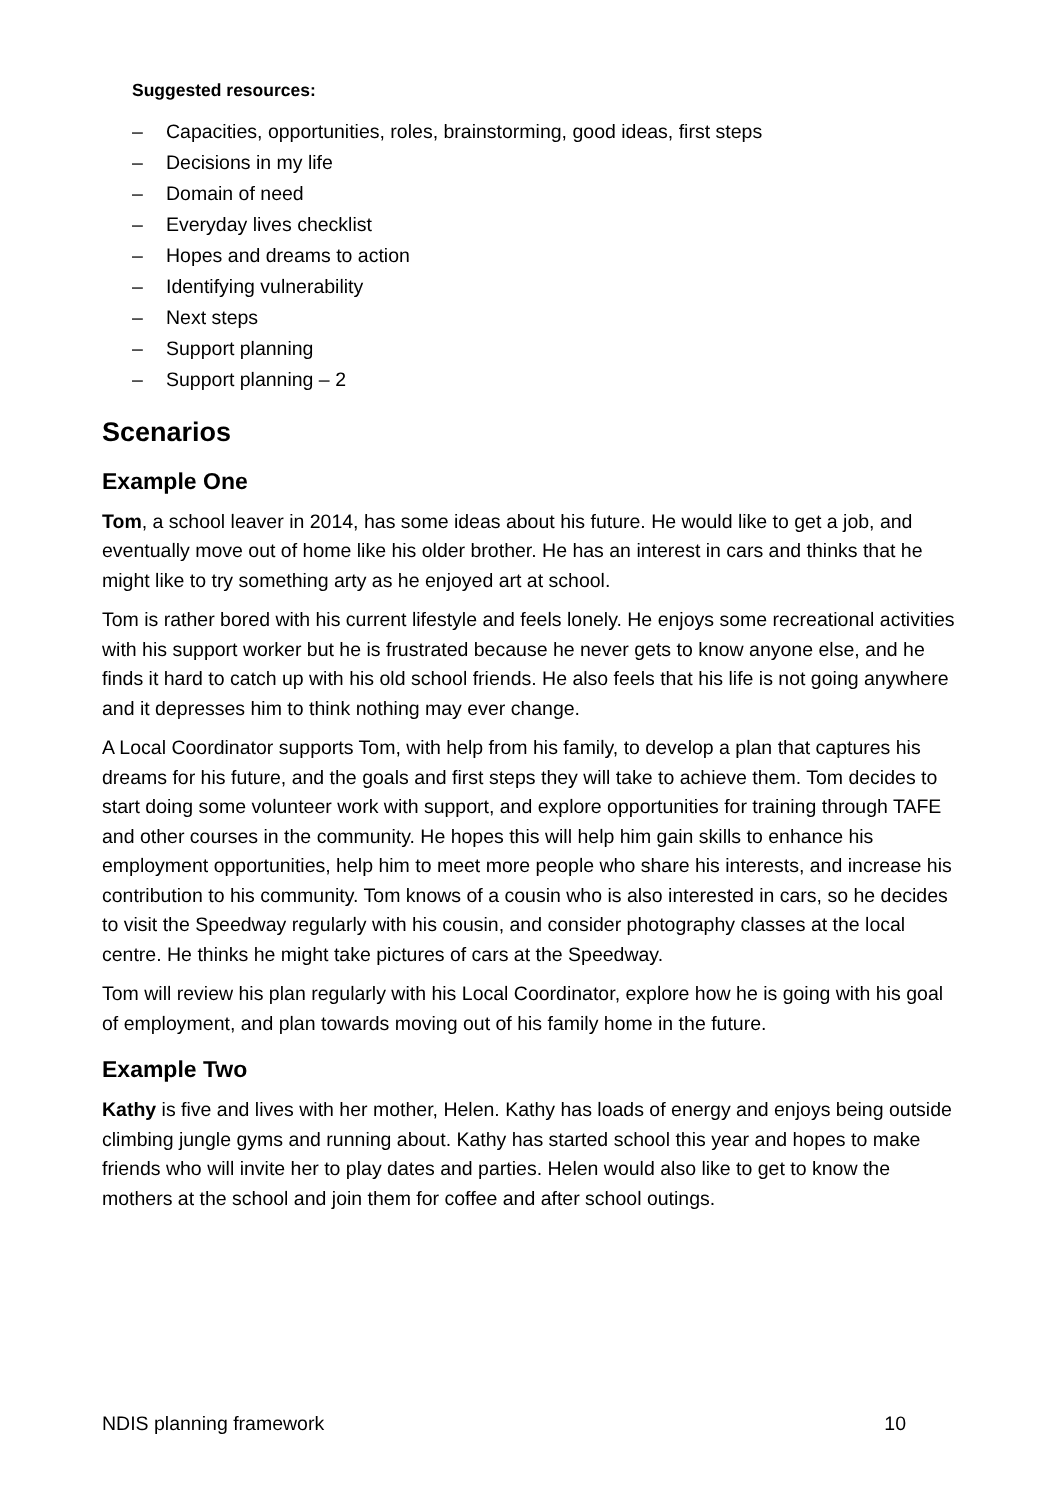Suggested resources:
– Capacities, opportunities, roles, brainstorming, good ideas, first steps
– Decisions in my life
– Domain of need
– Everyday lives checklist
– Hopes and dreams to action
– Identifying vulnerability
– Next steps
– Support planning
– Support planning – 2
Scenarios
Example One
Tom, a school leaver in 2014, has some ideas about his future. He would like to get a job, and eventually move out of home like his older brother. He has an interest in cars and thinks that he might like to try something arty as he enjoyed art at school.
Tom is rather bored with his current lifestyle and feels lonely. He enjoys some recreational activities with his support worker but he is frustrated because he never gets to know anyone else, and he finds it hard to catch up with his old school friends. He also feels that his life is not going anywhere and it depresses him to think nothing may ever change.
A Local Coordinator supports Tom, with help from his family, to develop a plan that captures his dreams for his future, and the goals and first steps they will take to achieve them. Tom decides to start doing some volunteer work with support, and explore opportunities for training through TAFE and other courses in the community. He hopes this will help him gain skills to enhance his employment opportunities, help him to meet more people who share his interests, and increase his contribution to his community. Tom knows of a cousin who is also interested in cars, so he decides to visit the Speedway regularly with his cousin, and consider photography classes at the local centre. He thinks he might take pictures of cars at the Speedway.
Tom will review his plan regularly with his Local Coordinator, explore how he is going with his goal of employment, and plan towards moving out of his family home in the future.
Example Two
Kathy is five and lives with her mother, Helen. Kathy has loads of energy and enjoys being outside climbing jungle gyms and running about. Kathy has started school this year and hopes to make friends who will invite her to play dates and parties. Helen would also like to get to know the mothers at the school and join them for coffee and after school outings.
NDIS planning framework 10